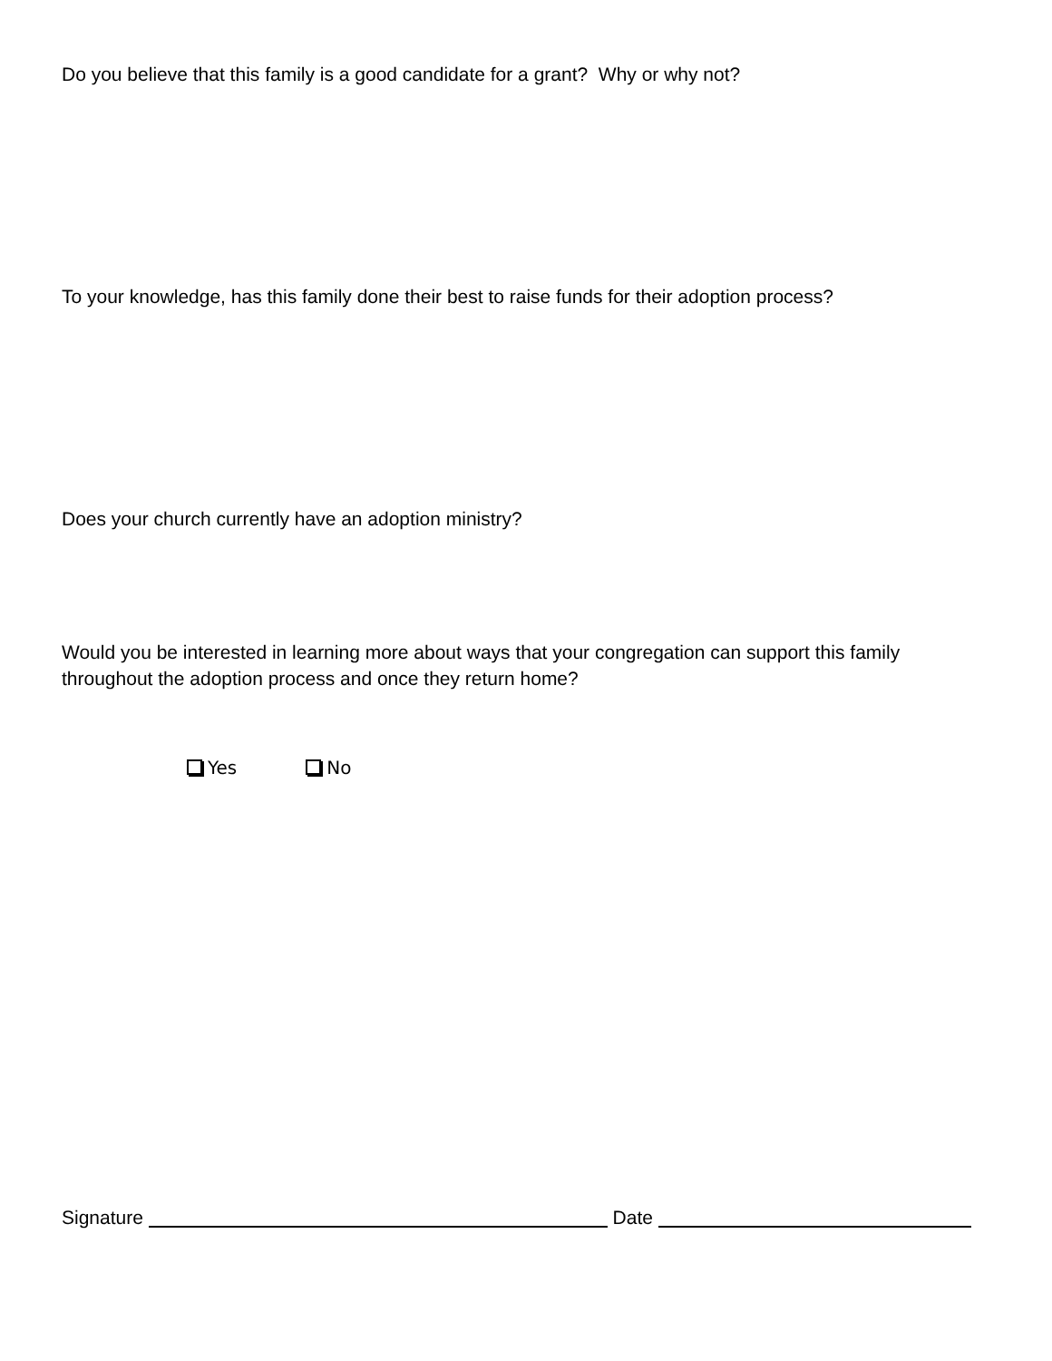Do you believe that this family is a good candidate for a grant? Why or why not?
To your knowledge, has this family done their best to raise funds for their adoption process?
Does your church currently have an adoption ministry?
Would you be interested in learning more about ways that your congregation can support this family throughout the adoption process and once they return home?
Yes No
Signature Date